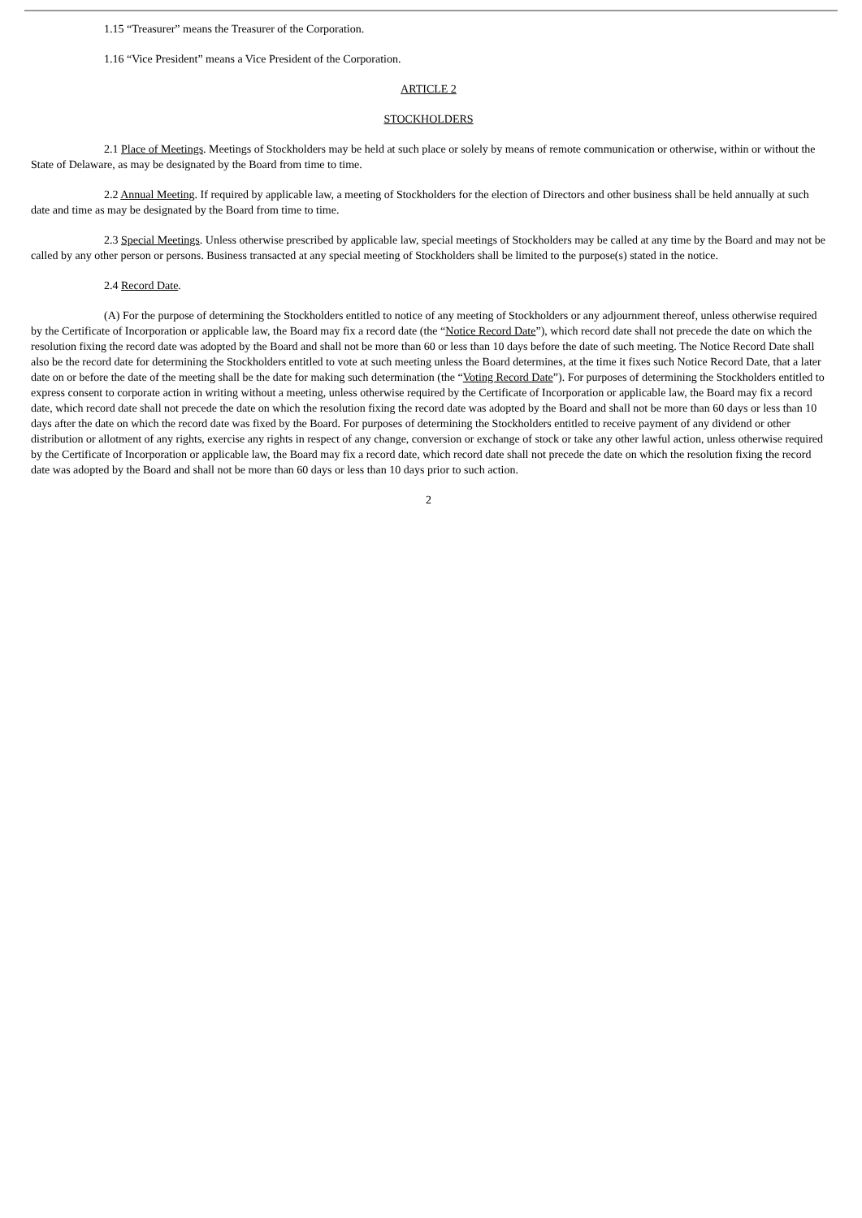1.15 “Treasurer” means the Treasurer of the Corporation.
1.16 “Vice President” means a Vice President of the Corporation.
ARTICLE 2
STOCKHOLDERS
2.1 Place of Meetings. Meetings of Stockholders may be held at such place or solely by means of remote communication or otherwise, within or without the State of Delaware, as may be designated by the Board from time to time.
2.2 Annual Meeting. If required by applicable law, a meeting of Stockholders for the election of Directors and other business shall be held annually at such date and time as may be designated by the Board from time to time.
2.3 Special Meetings. Unless otherwise prescribed by applicable law, special meetings of Stockholders may be called at any time by the Board and may not be called by any other person or persons. Business transacted at any special meeting of Stockholders shall be limited to the purpose(s) stated in the notice.
2.4 Record Date.
(A) For the purpose of determining the Stockholders entitled to notice of any meeting of Stockholders or any adjournment thereof, unless otherwise required by the Certificate of Incorporation or applicable law, the Board may fix a record date (the “Notice Record Date”), which record date shall not precede the date on which the resolution fixing the record date was adopted by the Board and shall not be more than 60 or less than 10 days before the date of such meeting. The Notice Record Date shall also be the record date for determining the Stockholders entitled to vote at such meeting unless the Board determines, at the time it fixes such Notice Record Date, that a later date on or before the date of the meeting shall be the date for making such determination (the “Voting Record Date”). For purposes of determining the Stockholders entitled to express consent to corporate action in writing without a meeting, unless otherwise required by the Certificate of Incorporation or applicable law, the Board may fix a record date, which record date shall not precede the date on which the resolution fixing the record date was adopted by the Board and shall not be more than 60 days or less than 10 days after the date on which the record date was fixed by the Board. For purposes of determining the Stockholders entitled to receive payment of any dividend or other distribution or allotment of any rights, exercise any rights in respect of any change, conversion or exchange of stock or take any other lawful action, unless otherwise required by the Certificate of Incorporation or applicable law, the Board may fix a record date, which record date shall not precede the date on which the resolution fixing the record date was adopted by the Board and shall not be more than 60 days or less than 10 days prior to such action.
2